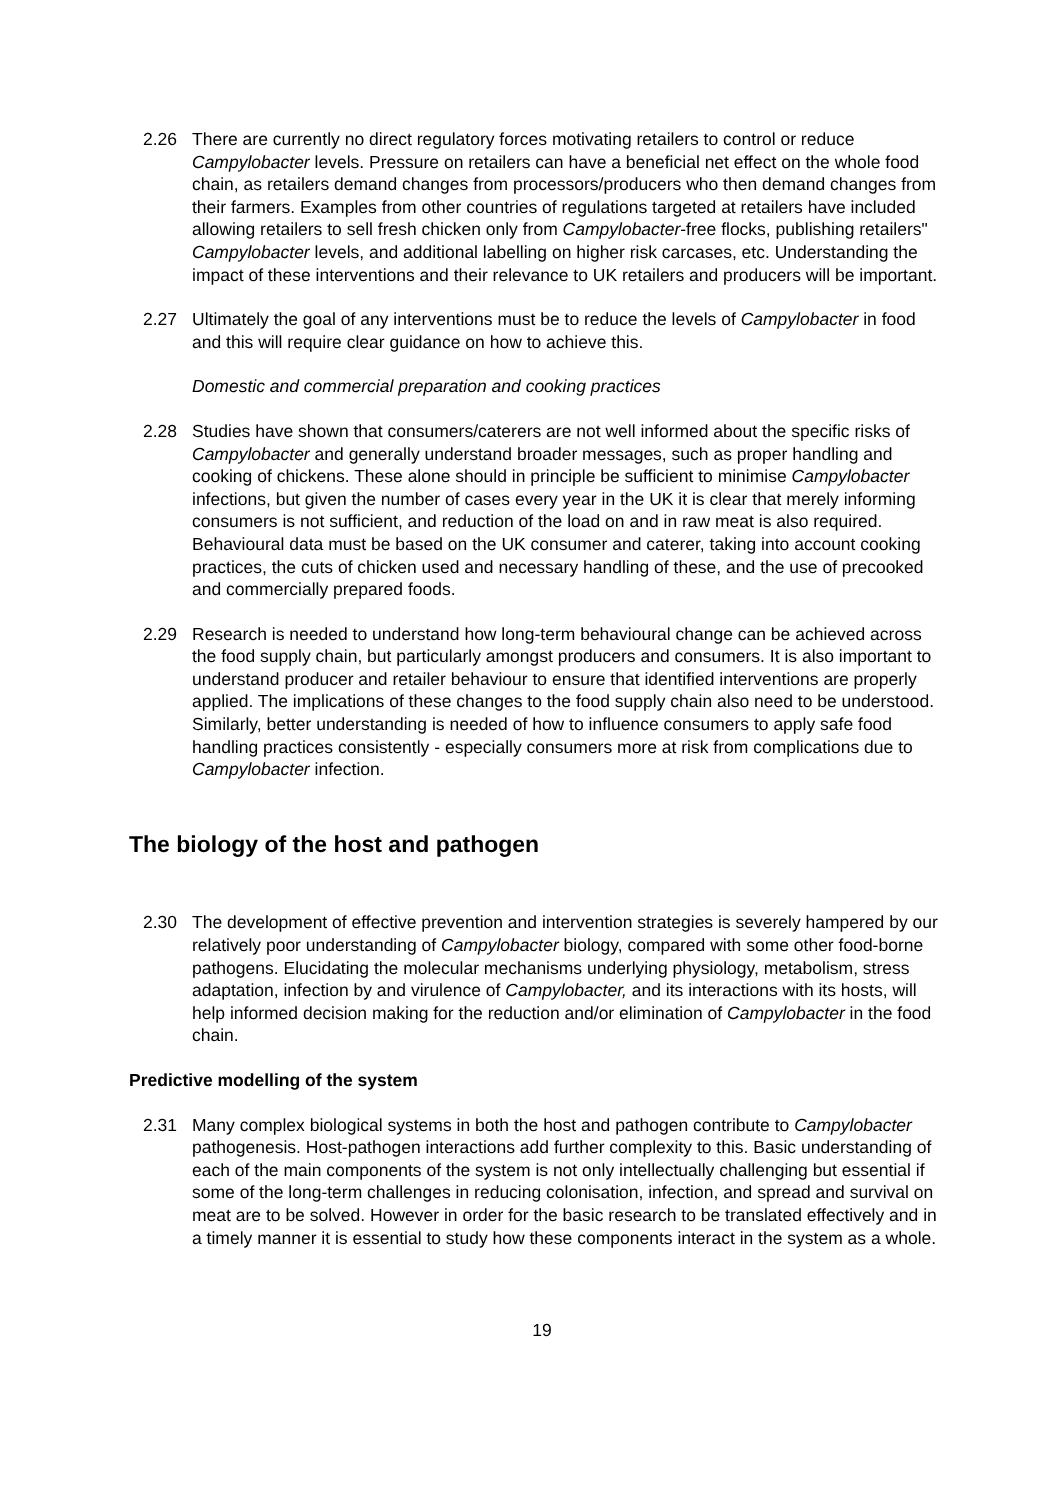2.26 There are currently no direct regulatory forces motivating retailers to control or reduce Campylobacter levels. Pressure on retailers can have a beneficial net effect on the whole food chain, as retailers demand changes from processors/producers who then demand changes from their farmers. Examples from other countries of regulations targeted at retailers have included allowing retailers to sell fresh chicken only from Campylobacter-free flocks, publishing retailers" Campylobacter levels, and additional labelling on higher risk carcases, etc. Understanding the impact of these interventions and their relevance to UK retailers and producers will be important.
2.27 Ultimately the goal of any interventions must be to reduce the levels of Campylobacter in food and this will require clear guidance on how to achieve this.
Domestic and commercial preparation and cooking practices
2.28 Studies have shown that consumers/caterers are not well informed about the specific risks of Campylobacter and generally understand broader messages, such as proper handling and cooking of chickens. These alone should in principle be sufficient to minimise Campylobacter infections, but given the number of cases every year in the UK it is clear that merely informing consumers is not sufficient, and reduction of the load on and in raw meat is also required. Behavioural data must be based on the UK consumer and caterer, taking into account cooking practices, the cuts of chicken used and necessary handling of these, and the use of precooked and commercially prepared foods.
2.29 Research is needed to understand how long-term behavioural change can be achieved across the food supply chain, but particularly amongst producers and consumers. It is also important to understand producer and retailer behaviour to ensure that identified interventions are properly applied. The implications of these changes to the food supply chain also need to be understood. Similarly, better understanding is needed of how to influence consumers to apply safe food handling practices consistently - especially consumers more at risk from complications due to Campylobacter infection.
The biology of the host and pathogen
2.30 The development of effective prevention and intervention strategies is severely hampered by our relatively poor understanding of Campylobacter biology, compared with some other food-borne pathogens. Elucidating the molecular mechanisms underlying physiology, metabolism, stress adaptation, infection by and virulence of Campylobacter, and its interactions with its hosts, will help informed decision making for the reduction and/or elimination of Campylobacter in the food chain.
Predictive modelling of the system
2.31 Many complex biological systems in both the host and pathogen contribute to Campylobacter pathogenesis. Host-pathogen interactions add further complexity to this. Basic understanding of each of the main components of the system is not only intellectually challenging but essential if some of the long-term challenges in reducing colonisation, infection, and spread and survival on meat are to be solved. However in order for the basic research to be translated effectively and in a timely manner it is essential to study how these components interact in the system as a whole.
19